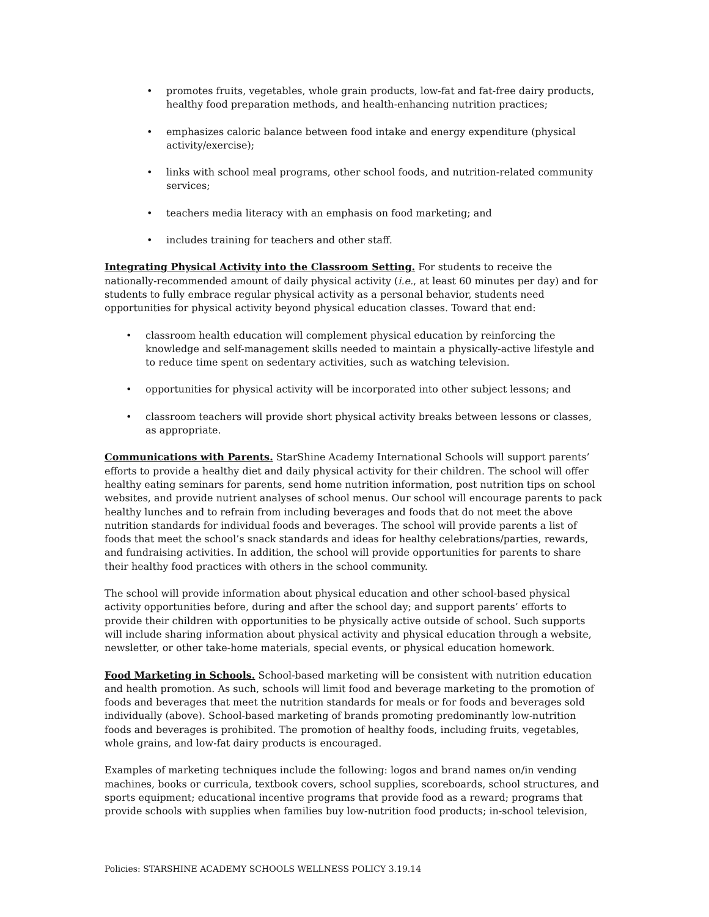promotes fruits, vegetables, whole grain products, low-fat and fat-free dairy products, healthy food preparation methods, and health-enhancing nutrition practices;
emphasizes caloric balance between food intake and energy expenditure (physical activity/exercise);
links with school meal programs, other school foods, and nutrition-related community services;
teachers media literacy with an emphasis on food marketing; and
includes training for teachers and other staff.
Integrating Physical Activity into the Classroom Setting. For students to receive the nationally-recommended amount of daily physical activity (i.e., at least 60 minutes per day) and for students to fully embrace regular physical activity as a personal behavior, students need opportunities for physical activity beyond physical education classes. Toward that end:
classroom health education will complement physical education by reinforcing the knowledge and self-management skills needed to maintain a physically-active lifestyle and to reduce time spent on sedentary activities, such as watching television.
opportunities for physical activity will be incorporated into other subject lessons; and
classroom teachers will provide short physical activity breaks between lessons or classes, as appropriate.
Communications with Parents. StarShine Academy International Schools will support parents’ efforts to provide a healthy diet and daily physical activity for their children. The school will offer healthy eating seminars for parents, send home nutrition information, post nutrition tips on school websites, and provide nutrient analyses of school menus. Our school will encourage parents to pack healthy lunches and to refrain from including beverages and foods that do not meet the above nutrition standards for individual foods and beverages. The school will provide parents a list of foods that meet the school’s snack standards and ideas for healthy celebrations/parties, rewards, and fundraising activities. In addition, the school will provide opportunities for parents to share their healthy food practices with others in the school community.
The school will provide information about physical education and other school-based physical activity opportunities before, during and after the school day; and support parents’ efforts to provide their children with opportunities to be physically active outside of school. Such supports will include sharing information about physical activity and physical education through a website, newsletter, or other take-home materials, special events, or physical education homework.
Food Marketing in Schools. School-based marketing will be consistent with nutrition education and health promotion. As such, schools will limit food and beverage marketing to the promotion of foods and beverages that meet the nutrition standards for meals or for foods and beverages sold individually (above). School-based marketing of brands promoting predominantly low-nutrition foods and beverages is prohibited. The promotion of healthy foods, including fruits, vegetables, whole grains, and low-fat dairy products is encouraged.
Examples of marketing techniques include the following: logos and brand names on/in vending machines, books or curricula, textbook covers, school supplies, scoreboards, school structures, and sports equipment; educational incentive programs that provide food as a reward; programs that provide schools with supplies when families buy low-nutrition food products; in-school television,
Policies: STARSHINE ACADEMY SCHOOLS WELLNESS POLICY 3.19.14